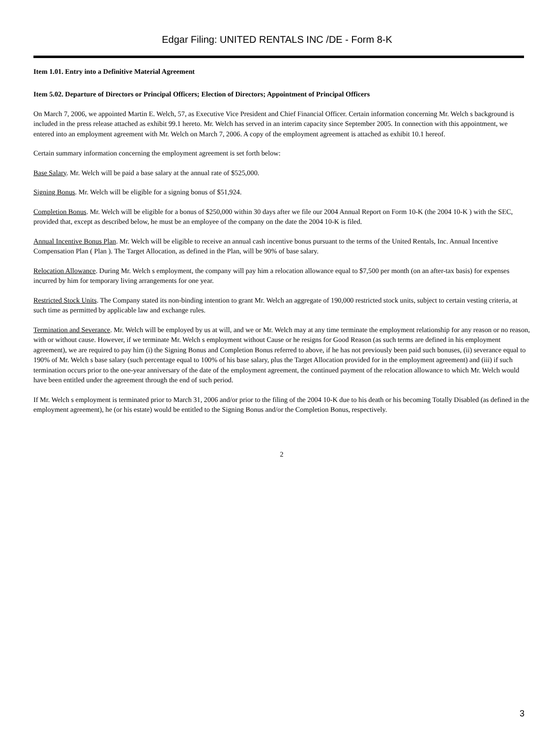Edgar Filing: UNITED RENTALS INC /DE - Form 8-K
Item 1.01. Entry into a Definitive Material Agreement
Item 5.02. Departure of Directors or Principal Officers; Election of Directors; Appointment of Principal Officers
On March 7, 2006, we appointed Martin E. Welch, 57, as Executive Vice President and Chief Financial Officer. Certain information concerning Mr. Welch s background is included in the press release attached as exhibit 99.1 hereto. Mr. Welch has served in an interim capacity since September 2005. In connection with this appointment, we entered into an employment agreement with Mr. Welch on March 7, 2006. A copy of the employment agreement is attached as exhibit 10.1 hereof.
Certain summary information concerning the employment agreement is set forth below:
Base Salary. Mr. Welch will be paid a base salary at the annual rate of $525,000.
Signing Bonus. Mr. Welch will be eligible for a signing bonus of $51,924.
Completion Bonus. Mr. Welch will be eligible for a bonus of $250,000 within 30 days after we file our 2004 Annual Report on Form 10-K (the 2004 10-K ) with the SEC, provided that, except as described below, he must be an employee of the company on the date the 2004 10-K is filed.
Annual Incentive Bonus Plan. Mr. Welch will be eligible to receive an annual cash incentive bonus pursuant to the terms of the United Rentals, Inc. Annual Incentive Compensation Plan ( Plan ). The Target Allocation, as defined in the Plan, will be 90% of base salary.
Relocation Allowance. During Mr. Welch s employment, the company will pay him a relocation allowance equal to $7,500 per month (on an after-tax basis) for expenses incurred by him for temporary living arrangements for one year.
Restricted Stock Units. The Company stated its non-binding intention to grant Mr. Welch an aggregate of 190,000 restricted stock units, subject to certain vesting criteria, at such time as permitted by applicable law and exchange rules.
Termination and Severance. Mr. Welch will be employed by us at will, and we or Mr. Welch may at any time terminate the employment relationship for any reason or no reason, with or without cause. However, if we terminate Mr. Welch s employment without Cause or he resigns for Good Reason (as such terms are defined in his employment agreement), we are required to pay him (i) the Signing Bonus and Completion Bonus referred to above, if he has not previously been paid such bonuses, (ii) severance equal to 190% of Mr. Welch s base salary (such percentage equal to 100% of his base salary, plus the Target Allocation provided for in the employment agreement) and (iii) if such termination occurs prior to the one-year anniversary of the date of the employment agreement, the continued payment of the relocation allowance to which Mr. Welch would have been entitled under the agreement through the end of such period.
If Mr. Welch s employment is terminated prior to March 31, 2006 and/or prior to the filing of the 2004 10-K due to his death or his becoming Totally Disabled (as defined in the employment agreement), he (or his estate) would be entitled to the Signing Bonus and/or the Completion Bonus, respectively.
2
3